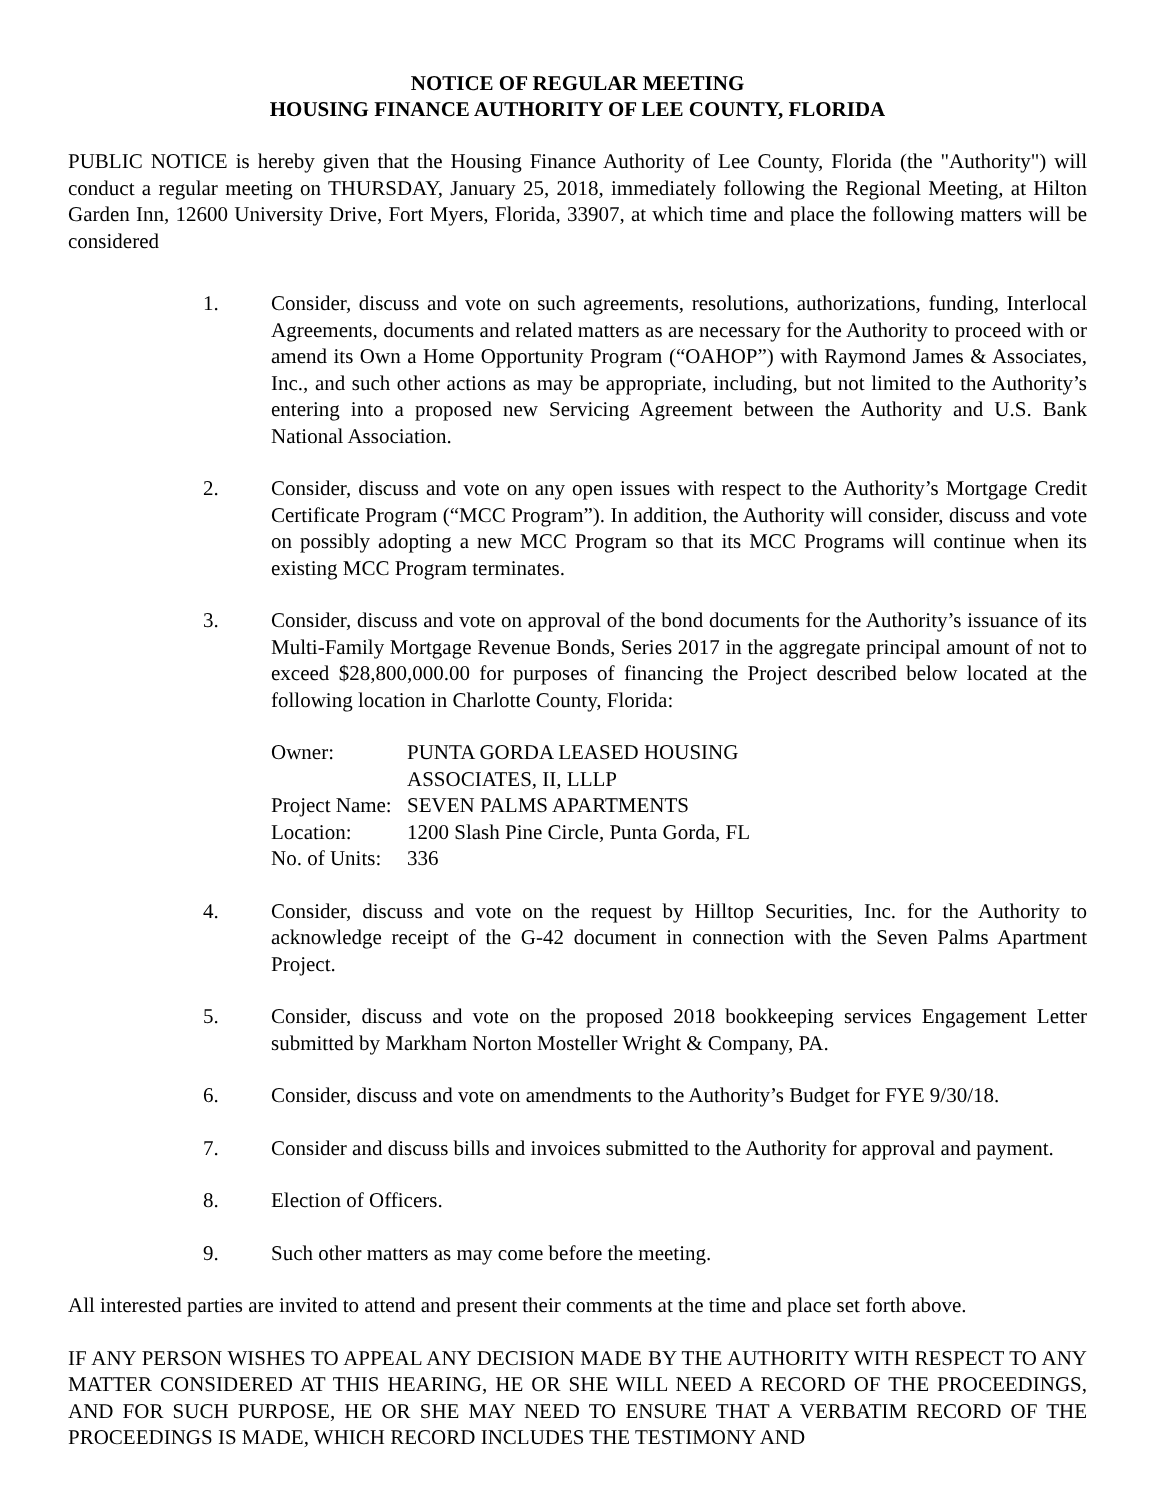NOTICE OF REGULAR MEETING
HOUSING FINANCE AUTHORITY OF LEE COUNTY, FLORIDA
PUBLIC NOTICE is hereby given that the Housing Finance Authority of Lee County, Florida (the "Authority") will conduct a regular meeting on THURSDAY, January 25, 2018, immediately following the Regional Meeting, at Hilton Garden Inn, 12600 University Drive, Fort Myers, Florida, 33907, at which time and place the following matters will be considered
1. Consider, discuss and vote on such agreements, resolutions, authorizations, funding, Interlocal Agreements, documents and related matters as are necessary for the Authority to proceed with or amend its Own a Home Opportunity Program (“OAHOP”) with Raymond James & Associates, Inc., and such other actions as may be appropriate, including, but not limited to the Authority’s entering into a proposed new Servicing Agreement between the Authority and U.S. Bank National Association.
2. Consider, discuss and vote on any open issues with respect to the Authority’s Mortgage Credit Certificate Program (“MCC Program”). In addition, the Authority will consider, discuss and vote on possibly adopting a new MCC Program so that its MCC Programs will continue when its existing MCC Program terminates.
3. Consider, discuss and vote on approval of the bond documents for the Authority’s issuance of its Multi-Family Mortgage Revenue Bonds, Series 2017 in the aggregate principal amount of not to exceed $28,800,000.00 for purposes of financing the Project described below located at the following location in Charlotte County, Florida:
| Owner: | PUNTA GORDA LEASED HOUSING ASSOCIATES, II, LLLP |
| Project Name: | SEVEN PALMS APARTMENTS |
| Location: | 1200 Slash Pine Circle, Punta Gorda, FL |
| No. of Units: | 336 |
4. Consider, discuss and vote on the request by Hilltop Securities, Inc. for the Authority to acknowledge receipt of the G-42 document in connection with the Seven Palms Apartment Project.
5. Consider, discuss and vote on the proposed 2018 bookkeeping services Engagement Letter submitted by Markham Norton Mosteller Wright & Company, PA.
6. Consider, discuss and vote on amendments to the Authority’s Budget for FYE 9/30/18.
7. Consider and discuss bills and invoices submitted to the Authority for approval and payment.
8. Election of Officers.
9. Such other matters as may come before the meeting.
All interested parties are invited to attend and present their comments at the time and place set forth above.
IF ANY PERSON WISHES TO APPEAL ANY DECISION MADE BY THE AUTHORITY WITH RESPECT TO ANY MATTER CONSIDERED AT THIS HEARING, HE OR SHE WILL NEED A RECORD OF THE PROCEEDINGS, AND FOR SUCH PURPOSE, HE OR SHE MAY NEED TO ENSURE THAT A VERBATIM RECORD OF THE PROCEEDINGS IS MADE, WHICH RECORD INCLUDES THE TESTIMONY AND